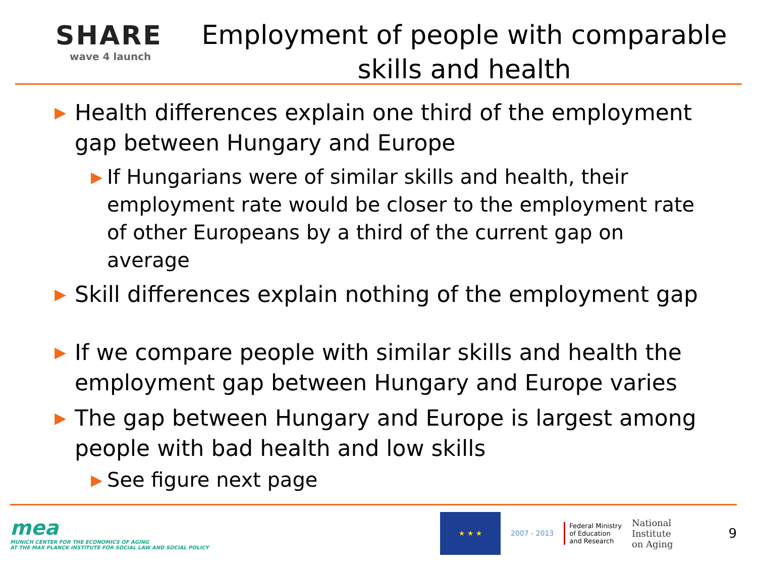SHARE
wave 4 launch
Employment of people with comparable skills and health
▶ Health differences explain one third of the employment gap between Hungary and Europe
▶ If Hungarians were of similar skills and health, their employment rate would be closer to the employment rate of other Europeans by a third of the current gap on average
▶ Skill differences explain nothing of the employment gap
▶ If we compare people with similar skills and health the employment gap between Hungary and Europe varies
▶ The gap between Hungary and Europe is largest among people with bad health and low skills
▶ See figure next page
mea
MUNICH CENTER FOR THE ECONOMICS OF AGING
AT THE MAX PLANCK INSTITUTE FOR SOCIAL LAW AND SOCIAL POLICY
★ ★ ★
2007 - 2013
Federal Ministry
of Education
and Research
National
Institute
on Aging
9